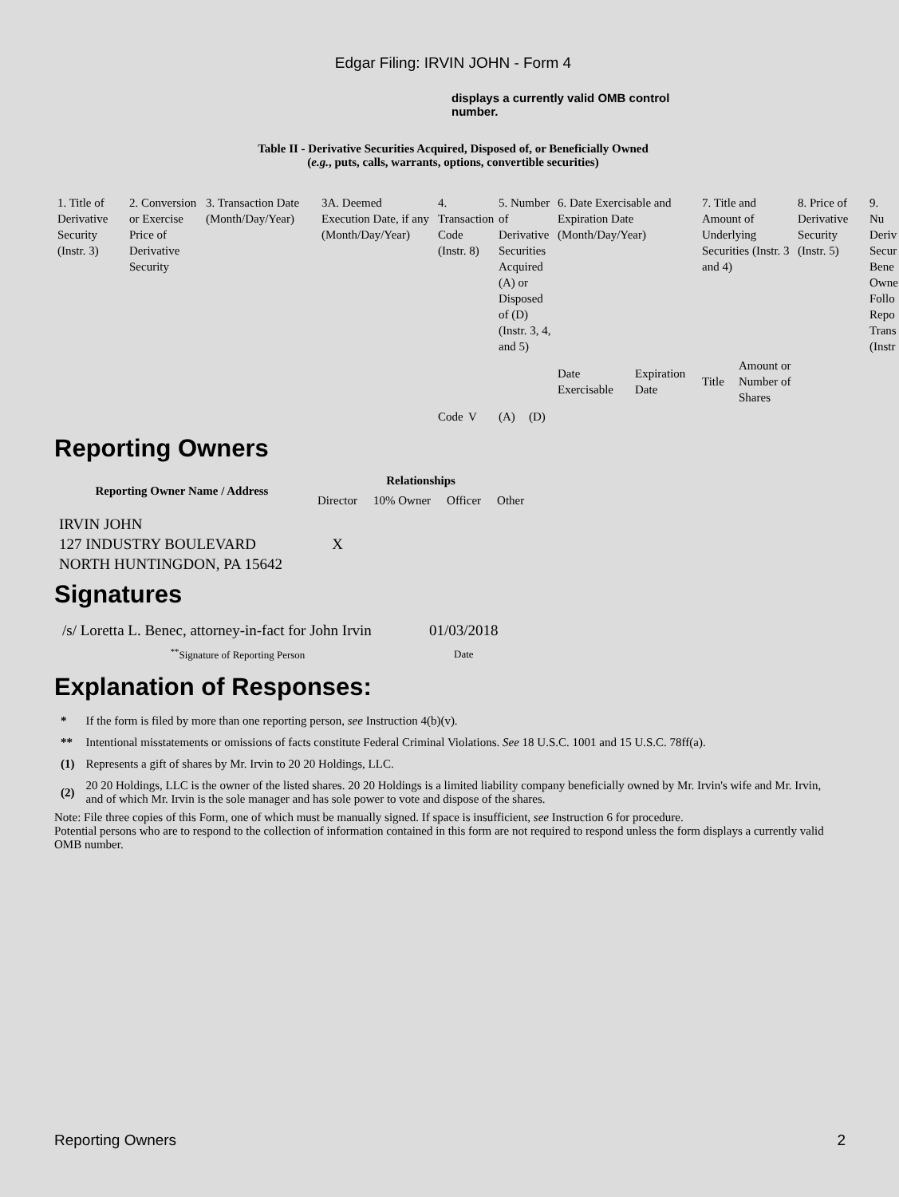Edgar Filing: IRVIN JOHN - Form 4
displays a currently valid OMB control number.
Table II - Derivative Securities Acquired, Disposed of, or Beneficially Owned
(e.g., puts, calls, warrants, options, convertible securities)
| 1. Title of Derivative Security (Instr. 3) | 2. Conversion or Exercise Price of Derivative Security | 3. Transaction Date (Month/Day/Year) | 3A. Deemed Execution Date, if any (Month/Day/Year) | 4. Transaction Code (Instr. 8) | | 5. Number of Derivative Securities Acquired (A) or Disposed of (D) (Instr. 3, 4, and 5) | | 6. Date Exercisable and Expiration Date (Month/Day/Year) | | 7. Title and Amount of Underlying Securities (Instr. 3 and 4) | | 8. Price of Derivative Security (Instr. 5) | 9. Nu Deriv Secur Bene Owne Follo Repo Trans (Instr |
| | | | | | | | | Date Exercisable | Expiration Date | Title | Amount or Number of Shares | | |
| | | | | Code | V | (A) | (D) | | | | | | |
Reporting Owners
| Reporting Owner Name / Address | Relationships | | | |
| --- | --- | --- | --- | --- |
| | Director | 10% Owner | Officer | Other |
| IRVIN JOHN 127 INDUSTRY BOULEVARD NORTH HUNTINGDON, PA 15642 | X | | | |
Signatures
| /s/ Loretta L. Benec, attorney-in-fact for John Irvin | 01/03/2018 |
| <sup>**</sup> Signature of Reporting Person | Date |
Explanation of Responses:
| * | If the form is filed by more than one reporting person, see Instruction 4(b)(v). |
| ** | Intentional misstatements or omissions of facts constitute Federal Criminal Violations. See 18 U.S.C. 1001 and 15 U.S.C. 78ff(a). |
| (1) | Represents a gift of shares by Mr. Irvin to 20 20 Holdings, LLC. |
| (2) | 20 20 Holdings, LLC is the owner of the listed shares. 20 20 Holdings is a limited liability company beneficially owned by Mr. Irvin's wife and Mr. Irvin, and of which Mr. Irvin is the sole manager and has sole power to vote and dispose of the shares. |
Note: File three copies of this Form, one of which must be manually signed. If space is insufficient, see Instruction 6 for procedure.
Potential persons who are to respond to the collection of information contained in this form are not required to respond unless the form displays a currently valid OMB number.
Reporting Owners 2